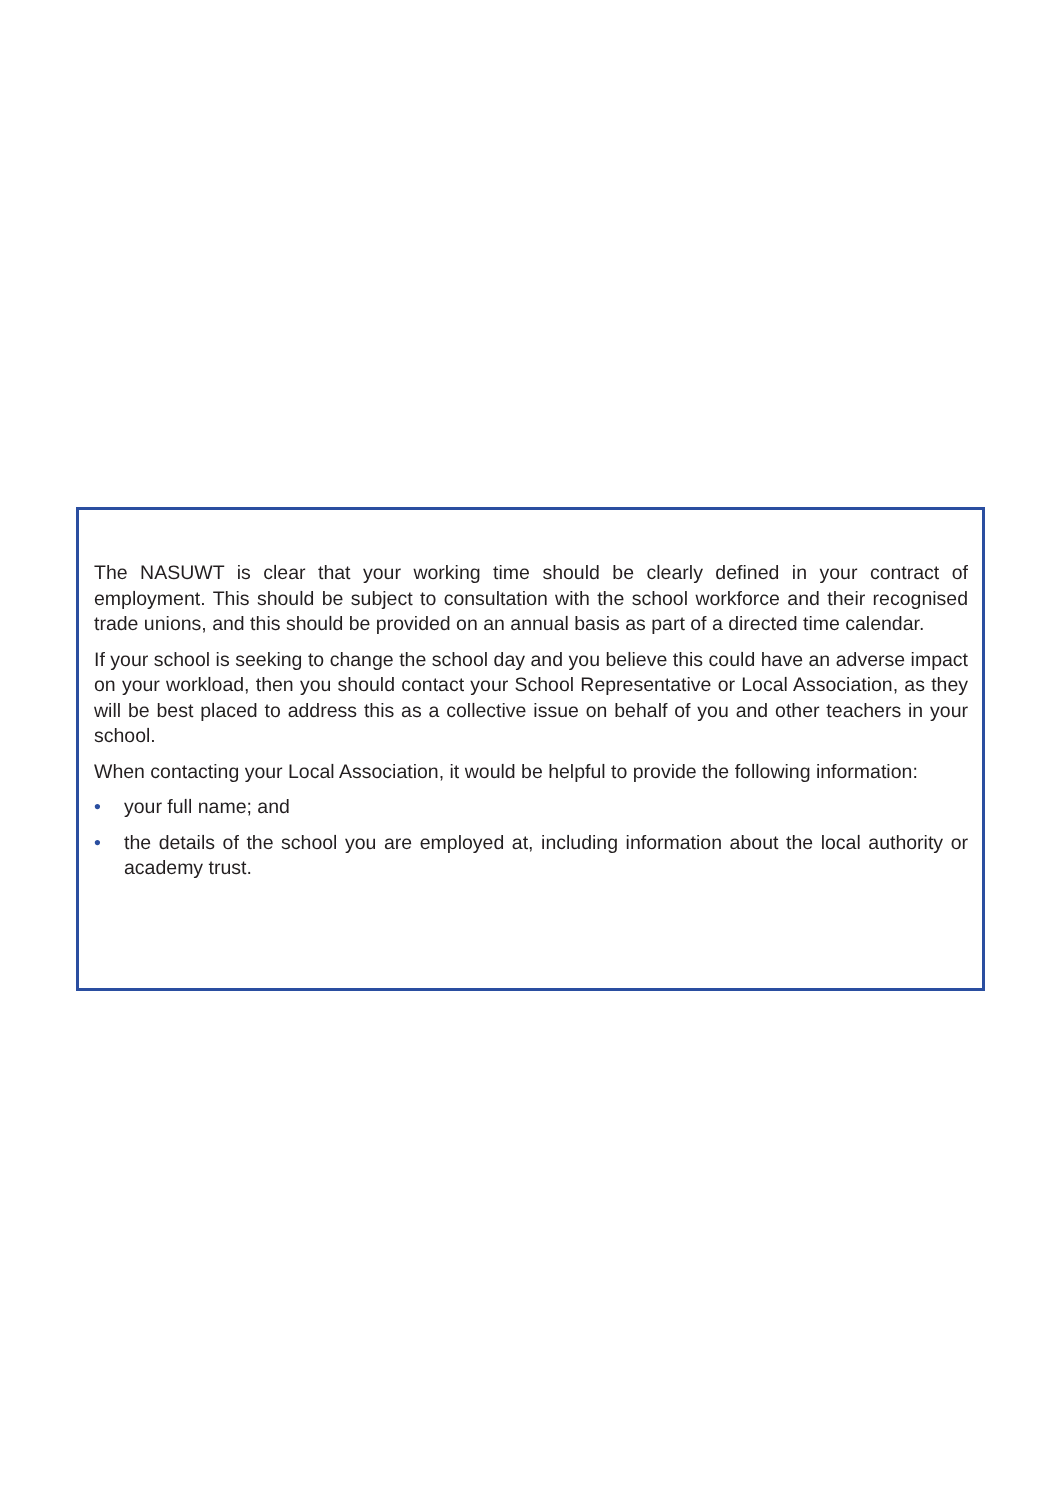The NASUWT is clear that your working time should be clearly defined in your contract of employment. This should be subject to consultation with the school workforce and their recognised trade unions, and this should be provided on an annual basis as part of a directed time calendar.
If your school is seeking to change the school day and you believe this could have an adverse impact on your workload, then you should contact your School Representative or Local Association, as they will be best placed to address this as a collective issue on behalf of you and other teachers in your school.
When contacting your Local Association, it would be helpful to provide the following information:
• your full name; and
• the details of the school you are employed at, including information about the local authority or academy trust.